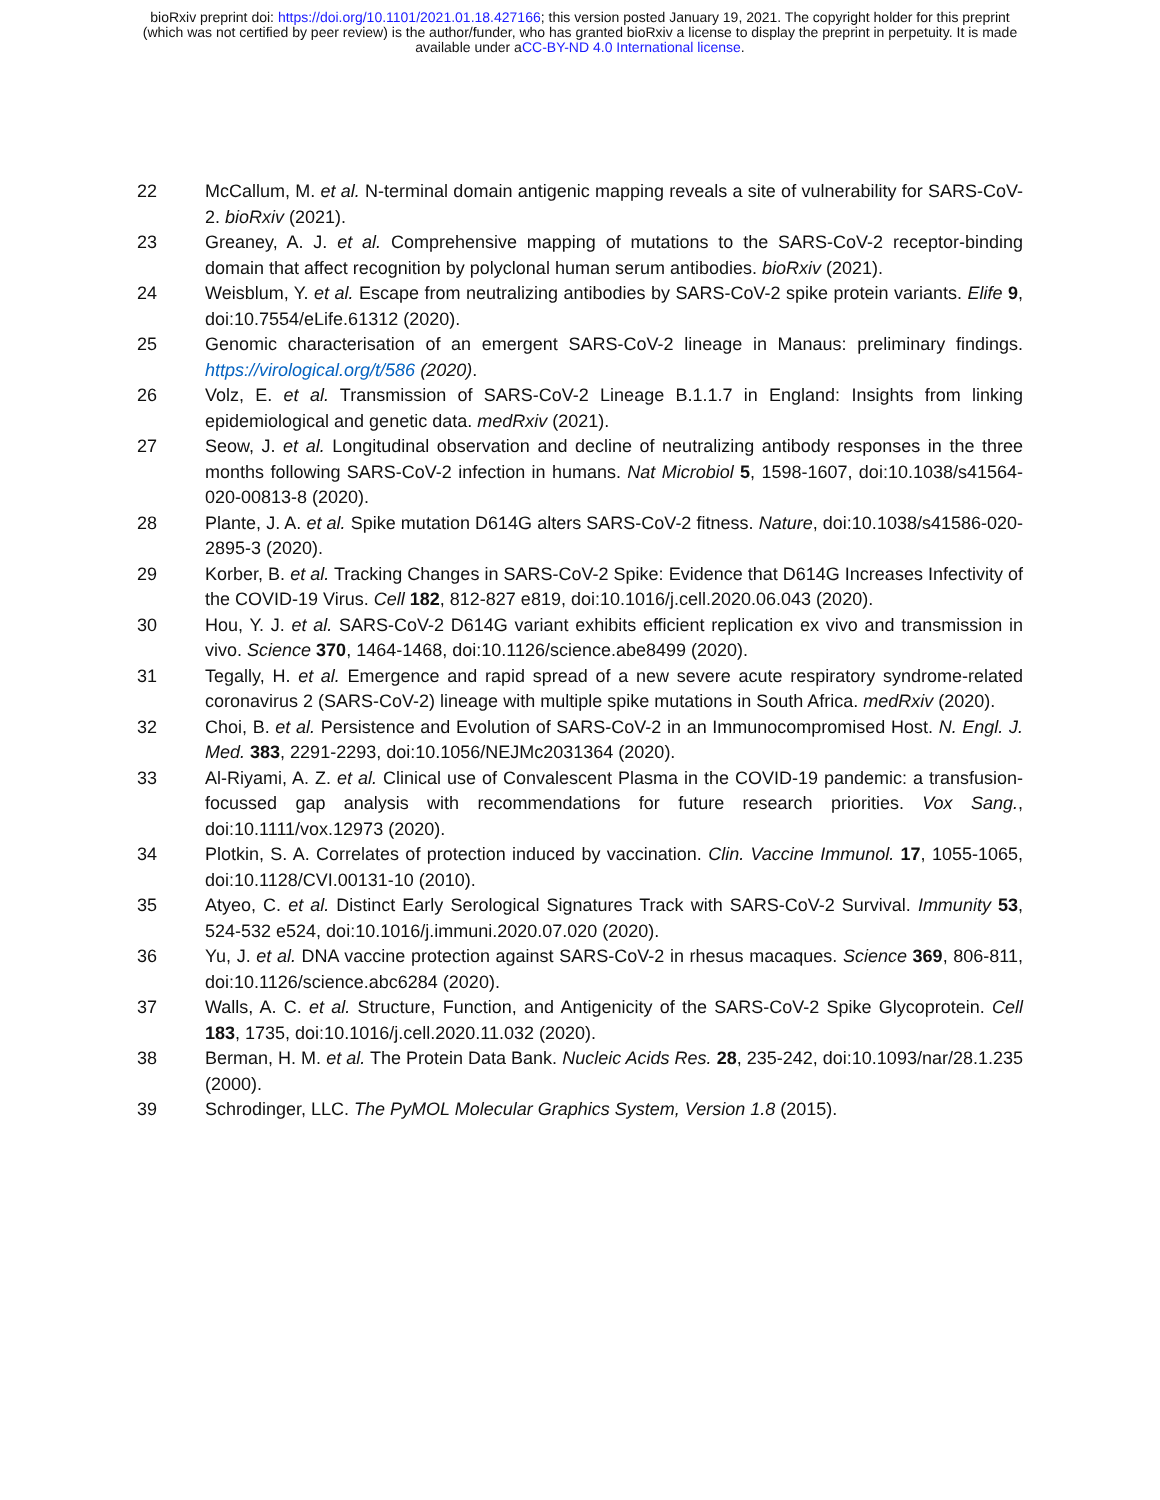bioRxiv preprint doi: https://doi.org/10.1101/2021.01.18.427166; this version posted January 19, 2021. The copyright holder for this preprint
(which was not certified by peer review) is the author/funder, who has granted bioRxiv a license to display the preprint in perpetuity. It is made
available under aCC-BY-ND 4.0 International license.
22 McCallum, M. et al. N-terminal domain antigenic mapping reveals a site of vulnerability for SARS-CoV-2. bioRxiv (2021).
23 Greaney, A. J. et al. Comprehensive mapping of mutations to the SARS-CoV-2 receptor-binding domain that affect recognition by polyclonal human serum antibodies. bioRxiv (2021).
24 Weisblum, Y. et al. Escape from neutralizing antibodies by SARS-CoV-2 spike protein variants. Elife 9, doi:10.7554/eLife.61312 (2020).
25 Genomic characterisation of an emergent SARS-CoV-2 lineage in Manaus: preliminary findings. https://virological.org/t/586 (2020).
26 Volz, E. et al. Transmission of SARS-CoV-2 Lineage B.1.1.7 in England: Insights from linking epidemiological and genetic data. medRxiv (2021).
27 Seow, J. et al. Longitudinal observation and decline of neutralizing antibody responses in the three months following SARS-CoV-2 infection in humans. Nat Microbiol 5, 1598-1607, doi:10.1038/s41564-020-00813-8 (2020).
28 Plante, J. A. et al. Spike mutation D614G alters SARS-CoV-2 fitness. Nature, doi:10.1038/s41586-020-2895-3 (2020).
29 Korber, B. et al. Tracking Changes in SARS-CoV-2 Spike: Evidence that D614G Increases Infectivity of the COVID-19 Virus. Cell 182, 812-827 e819, doi:10.1016/j.cell.2020.06.043 (2020).
30 Hou, Y. J. et al. SARS-CoV-2 D614G variant exhibits efficient replication ex vivo and transmission in vivo. Science 370, 1464-1468, doi:10.1126/science.abe8499 (2020).
31 Tegally, H. et al. Emergence and rapid spread of a new severe acute respiratory syndrome-related coronavirus 2 (SARS-CoV-2) lineage with multiple spike mutations in South Africa. medRxiv (2020).
32 Choi, B. et al. Persistence and Evolution of SARS-CoV-2 in an Immunocompromised Host. N. Engl. J. Med. 383, 2291-2293, doi:10.1056/NEJMc2031364 (2020).
33 Al-Riyami, A. Z. et al. Clinical use of Convalescent Plasma in the COVID-19 pandemic: a transfusion-focussed gap analysis with recommendations for future research priorities. Vox Sang., doi:10.1111/vox.12973 (2020).
34 Plotkin, S. A. Correlates of protection induced by vaccination. Clin. Vaccine Immunol. 17, 1055-1065, doi:10.1128/CVI.00131-10 (2010).
35 Atyeo, C. et al. Distinct Early Serological Signatures Track with SARS-CoV-2 Survival. Immunity 53, 524-532 e524, doi:10.1016/j.immuni.2020.07.020 (2020).
36 Yu, J. et al. DNA vaccine protection against SARS-CoV-2 in rhesus macaques. Science 369, 806-811, doi:10.1126/science.abc6284 (2020).
37 Walls, A. C. et al. Structure, Function, and Antigenicity of the SARS-CoV-2 Spike Glycoprotein. Cell 183, 1735, doi:10.1016/j.cell.2020.11.032 (2020).
38 Berman, H. M. et al. The Protein Data Bank. Nucleic Acids Res. 28, 235-242, doi:10.1093/nar/28.1.235 (2000).
39 Schrodinger, LLC. The PyMOL Molecular Graphics System, Version 1.8 (2015).